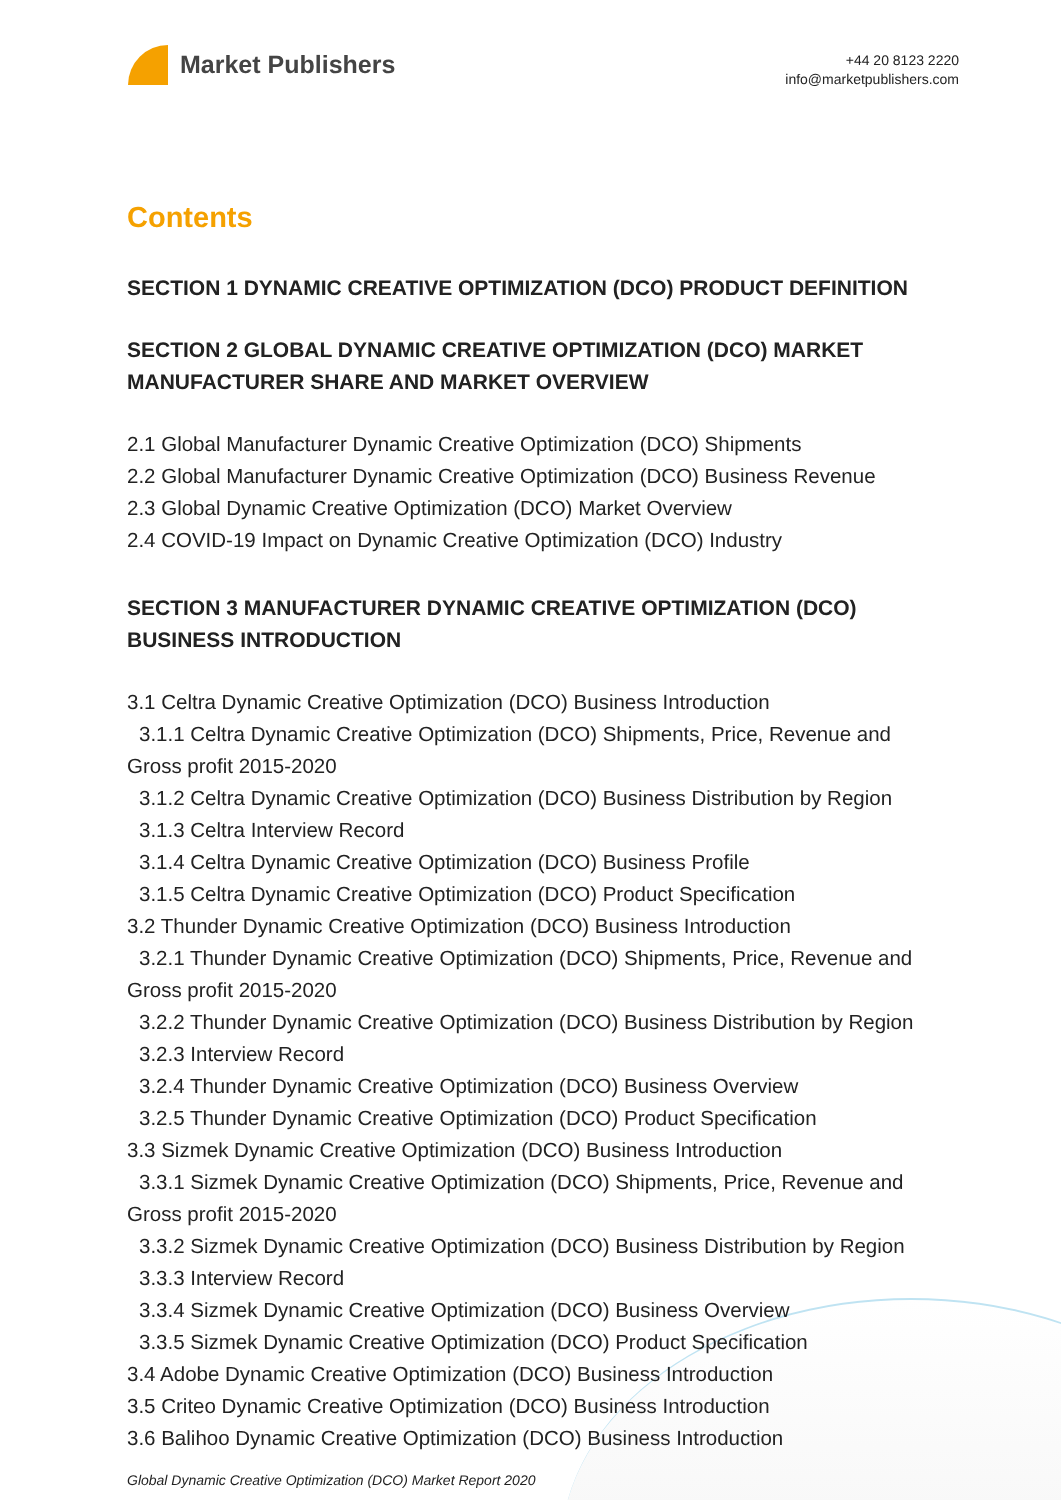Market Publishers
+44 20 8123 2220
info@marketpublishers.com
Contents
SECTION 1 DYNAMIC CREATIVE OPTIMIZATION (DCO) PRODUCT DEFINITION
SECTION 2 GLOBAL DYNAMIC CREATIVE OPTIMIZATION (DCO) MARKET MANUFACTURER SHARE AND MARKET OVERVIEW
2.1 Global Manufacturer Dynamic Creative Optimization (DCO) Shipments
2.2 Global Manufacturer Dynamic Creative Optimization (DCO) Business Revenue
2.3 Global Dynamic Creative Optimization (DCO) Market Overview
2.4 COVID-19 Impact on Dynamic Creative Optimization (DCO) Industry
SECTION 3 MANUFACTURER DYNAMIC CREATIVE OPTIMIZATION (DCO) BUSINESS INTRODUCTION
3.1 Celtra Dynamic Creative Optimization (DCO) Business Introduction
3.1.1 Celtra Dynamic Creative Optimization (DCO) Shipments, Price, Revenue and
Gross profit 2015-2020
3.1.2 Celtra Dynamic Creative Optimization (DCO) Business Distribution by Region
3.1.3 Celtra Interview Record
3.1.4 Celtra Dynamic Creative Optimization (DCO) Business Profile
3.1.5 Celtra Dynamic Creative Optimization (DCO) Product Specification
3.2 Thunder Dynamic Creative Optimization (DCO) Business Introduction
3.2.1 Thunder Dynamic Creative Optimization (DCO) Shipments, Price, Revenue and
Gross profit 2015-2020
3.2.2 Thunder Dynamic Creative Optimization (DCO) Business Distribution by Region
3.2.3 Interview Record
3.2.4 Thunder Dynamic Creative Optimization (DCO) Business Overview
3.2.5 Thunder Dynamic Creative Optimization (DCO) Product Specification
3.3 Sizmek Dynamic Creative Optimization (DCO) Business Introduction
3.3.1 Sizmek Dynamic Creative Optimization (DCO) Shipments, Price, Revenue and
Gross profit 2015-2020
3.3.2 Sizmek Dynamic Creative Optimization (DCO) Business Distribution by Region
3.3.3 Interview Record
3.3.4 Sizmek Dynamic Creative Optimization (DCO) Business Overview
3.3.5 Sizmek Dynamic Creative Optimization (DCO) Product Specification
3.4 Adobe Dynamic Creative Optimization (DCO) Business Introduction
3.5 Criteo Dynamic Creative Optimization (DCO) Business Introduction
3.6 Balihoo Dynamic Creative Optimization (DCO) Business Introduction
Global Dynamic Creative Optimization (DCO) Market Report 2020